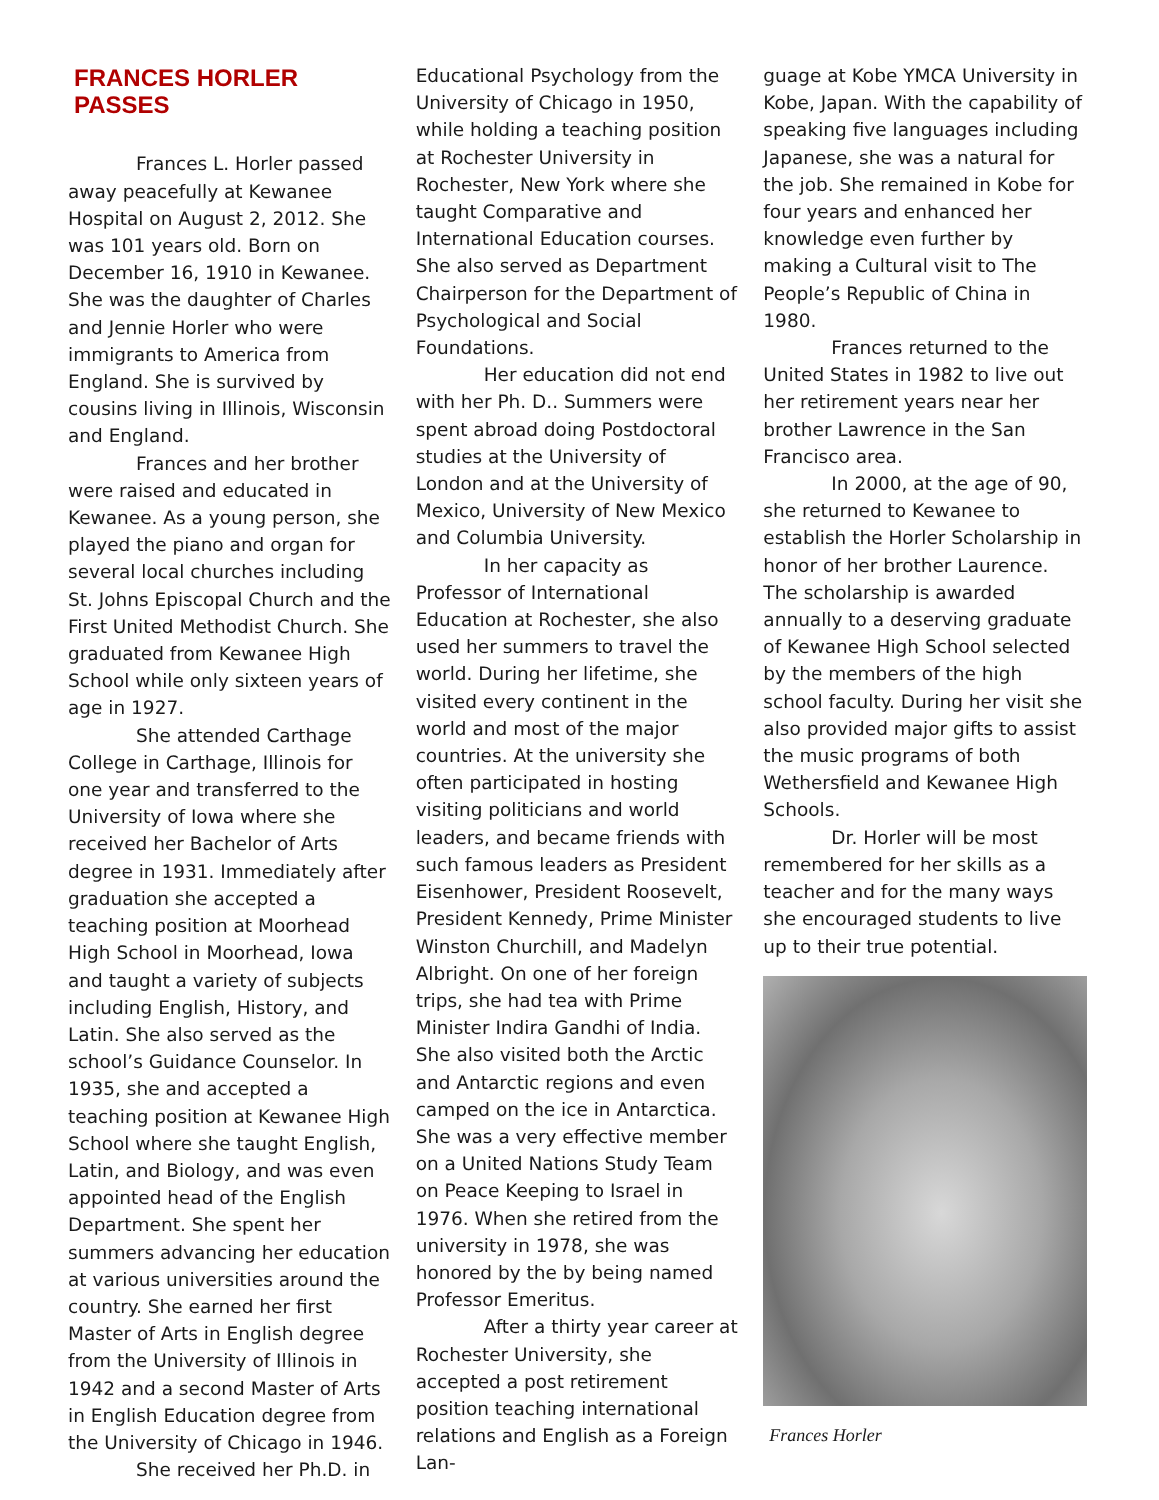FRANCES HORLER PASSES
Frances L. Horler passed away peacefully at Kewanee Hospital on August 2, 2012. She was 101 years old. Born on December 16, 1910 in Kewanee. She was the daughter of Charles and Jennie Horler who were immigrants to America from England. She is survived by cousins living in Illinois, Wisconsin and England.
Frances and her brother were raised and educated in Kewanee. As a young person, she played the piano and organ for several local churches including St. Johns Episcopal Church and the First United Methodist Church. She graduated from Kewanee High School while only sixteen years of age in 1927.
She attended Carthage College in Carthage, Illinois for one year and transferred to the University of Iowa where she received her Bachelor of Arts degree in 1931. Immediately after graduation she accepted a teaching position at Moorhead High School in Moorhead, Iowa and taught a variety of subjects including English, History, and Latin. She also served as the school’s Guidance Counselor. In 1935, she and accepted a teaching position at Kewanee High School where she taught English, Latin, and Biology, and was even appointed head of the English Department. She spent her summers advancing her education at various universities around the country. She earned her first Master of Arts in English degree from the University of Illinois in 1942 and a second Master of Arts in English Education degree from the University of Chicago in 1946.
She received her Ph.D. in
Educational Psychology from the University of Chicago in 1950, while holding a teaching position at Rochester University in Rochester, New York where she taught Comparative and International Education courses. She also served as Department Chairperson for the Department of Psychological and Social Foundations.
Her education did not end with her Ph. D.. Summers were spent abroad doing Postdoctoral studies at the University of London and at the University of Mexico, University of New Mexico and Columbia University.
In her capacity as Professor of International Education at Rochester, she also used her summers to travel the world. During her lifetime, she visited every continent in the world and most of the major countries. At the university she often participated in hosting visiting politicians and world leaders, and became friends with such famous leaders as President Eisenhower, President Roosevelt, President Kennedy, Prime Minister Winston Churchill, and Madelyn Albright. On one of her foreign trips, she had tea with Prime Minister Indira Gandhi of India. She also visited both the Arctic and Antarctic regions and even camped on the ice in Antarctica. She was a very effective member on a United Nations Study Team on Peace Keeping to Israel in 1976. When she retired from the university in 1978, she was honored by the by being named Professor Emeritus.
After a thirty year career at Rochester University, she accepted a post retirement position teaching international relations and English as a Foreign Lan-
guage at Kobe YMCA University in Kobe, Japan. With the capability of speaking five languages including Japanese, she was a natural for the job. She remained in Kobe for four years and enhanced her knowledge even further by making a Cultural visit to The People’s Republic of China in 1980.
Frances returned to the United States in 1982 to live out her retirement years near her brother Lawrence in the San Francisco area.
In 2000, at the age of 90, she returned to Kewanee to establish the Horler Scholarship in honor of her brother Laurence. The scholarship is awarded annually to a deserving graduate of Kewanee High School selected by the members of the high school faculty. During her visit she also provided major gifts to assist the music programs of both Wethersfield and Kewanee High Schools.
Dr. Horler will be most remembered for her skills as a teacher and for the many ways she encouraged students to live up to their true potential.
Frances Horler